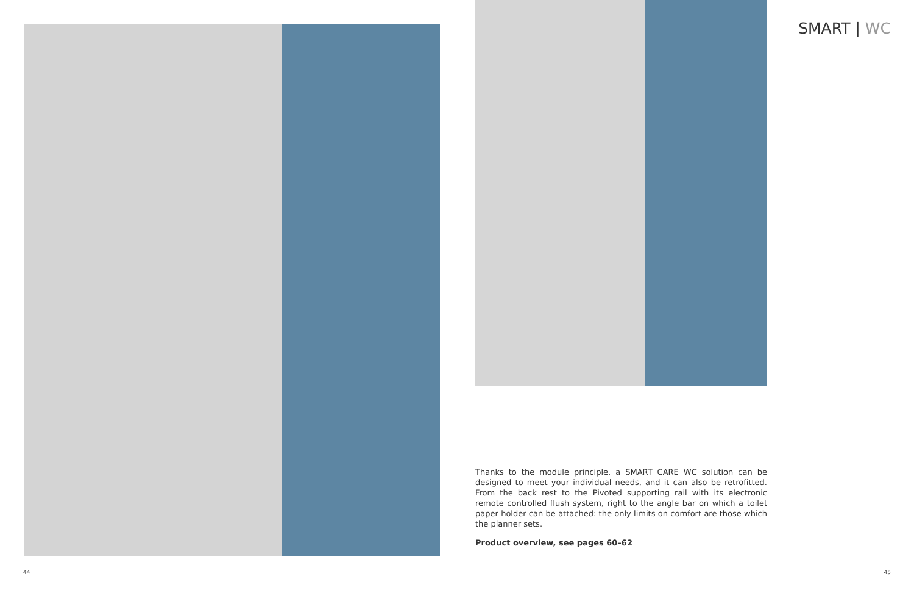SMART | WC
Thanks to the module principle, a SMART CARE WC solution can be designed to meet your individual needs, and it can also be retrofitted. From the back rest to the Pivoted supporting rail with its electronic remote controlled flush system, right to the angle bar on which a toilet paper holder can be attached: the only limits on comfort are those which the planner sets.
Product overview, see pages 60–62
44 45